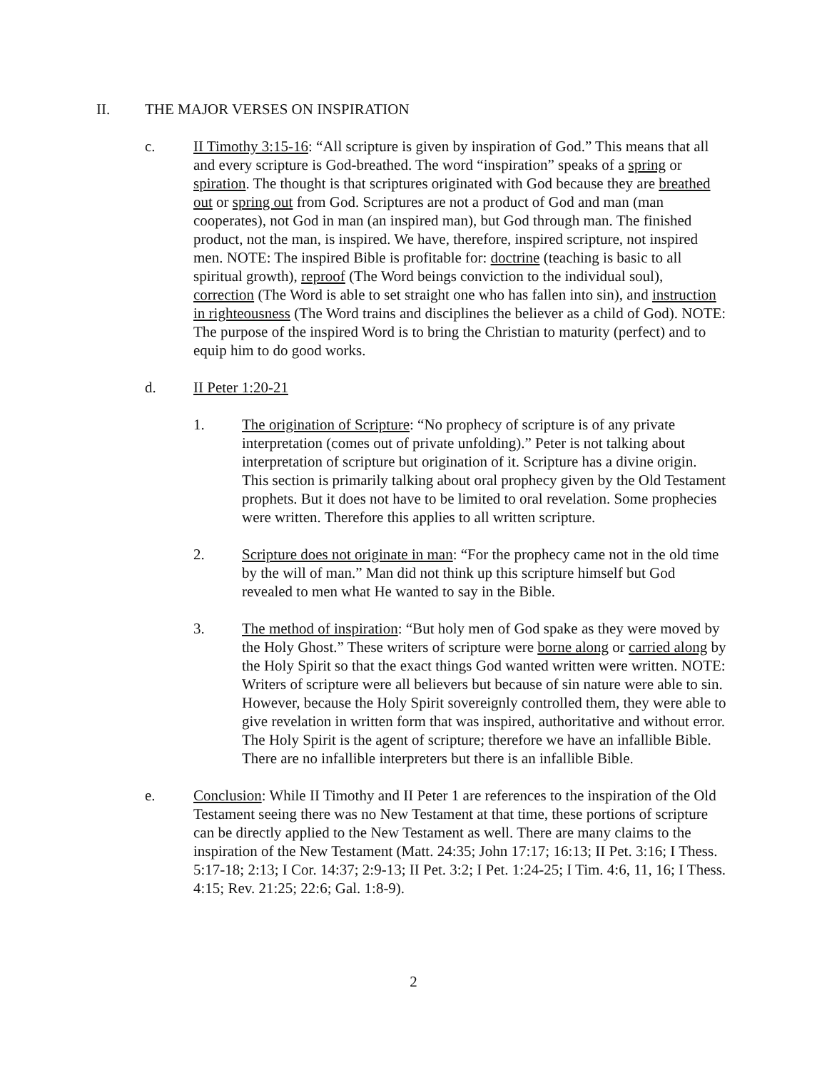II. THE MAJOR VERSES ON INSPIRATION
c. II Timothy 3:15-16: “All scripture is given by inspiration of God.” This means that all and every scripture is God-breathed. The word “inspiration” speaks of a spring or spiration. The thought is that scriptures originated with God because they are breathed out or spring out from God. Scriptures are not a product of God and man (man cooperates), not God in man (an inspired man), but God through man. The finished product, not the man, is inspired. We have, therefore, inspired scripture, not inspired men. NOTE: The inspired Bible is profitable for: doctrine (teaching is basic to all spiritual growth), reproof (The Word beings conviction to the individual soul), correction (The Word is able to set straight one who has fallen into sin), and instruction in righteousness (The Word trains and disciplines the believer as a child of God). NOTE: The purpose of the inspired Word is to bring the Christian to maturity (perfect) and to equip him to do good works.
d. II Peter 1:20-21
1. The origination of Scripture: “No prophecy of scripture is of any private interpretation (comes out of private unfolding).” Peter is not talking about interpretation of scripture but origination of it. Scripture has a divine origin. This section is primarily talking about oral prophecy given by the Old Testament prophets. But it does not have to be limited to oral revelation. Some prophecies were written. Therefore this applies to all written scripture.
2. Scripture does not originate in man: “For the prophecy came not in the old time by the will of man.” Man did not think up this scripture himself but God revealed to men what He wanted to say in the Bible.
3. The method of inspiration: “But holy men of God spake as they were moved by the Holy Ghost.” These writers of scripture were borne along or carried along by the Holy Spirit so that the exact things God wanted written were written. NOTE: Writers of scripture were all believers but because of sin nature were able to sin. However, because the Holy Spirit sovereignly controlled them, they were able to give revelation in written form that was inspired, authoritative and without error. The Holy Spirit is the agent of scripture; therefore we have an infallible Bible. There are no infallible interpreters but there is an infallible Bible.
e. Conclusion: While II Timothy and II Peter 1 are references to the inspiration of the Old Testament seeing there was no New Testament at that time, these portions of scripture can be directly applied to the New Testament as well. There are many claims to the inspiration of the New Testament (Matt. 24:35; John 17:17; 16:13; II Pet. 3:16; I Thess. 5:17-18; 2:13; I Cor. 14:37; 2:9-13; II Pet. 3:2; I Pet. 1:24-25; I Tim. 4:6, 11, 16; I Thess. 4:15; Rev. 21:25; 22:6; Gal. 1:8-9).
2